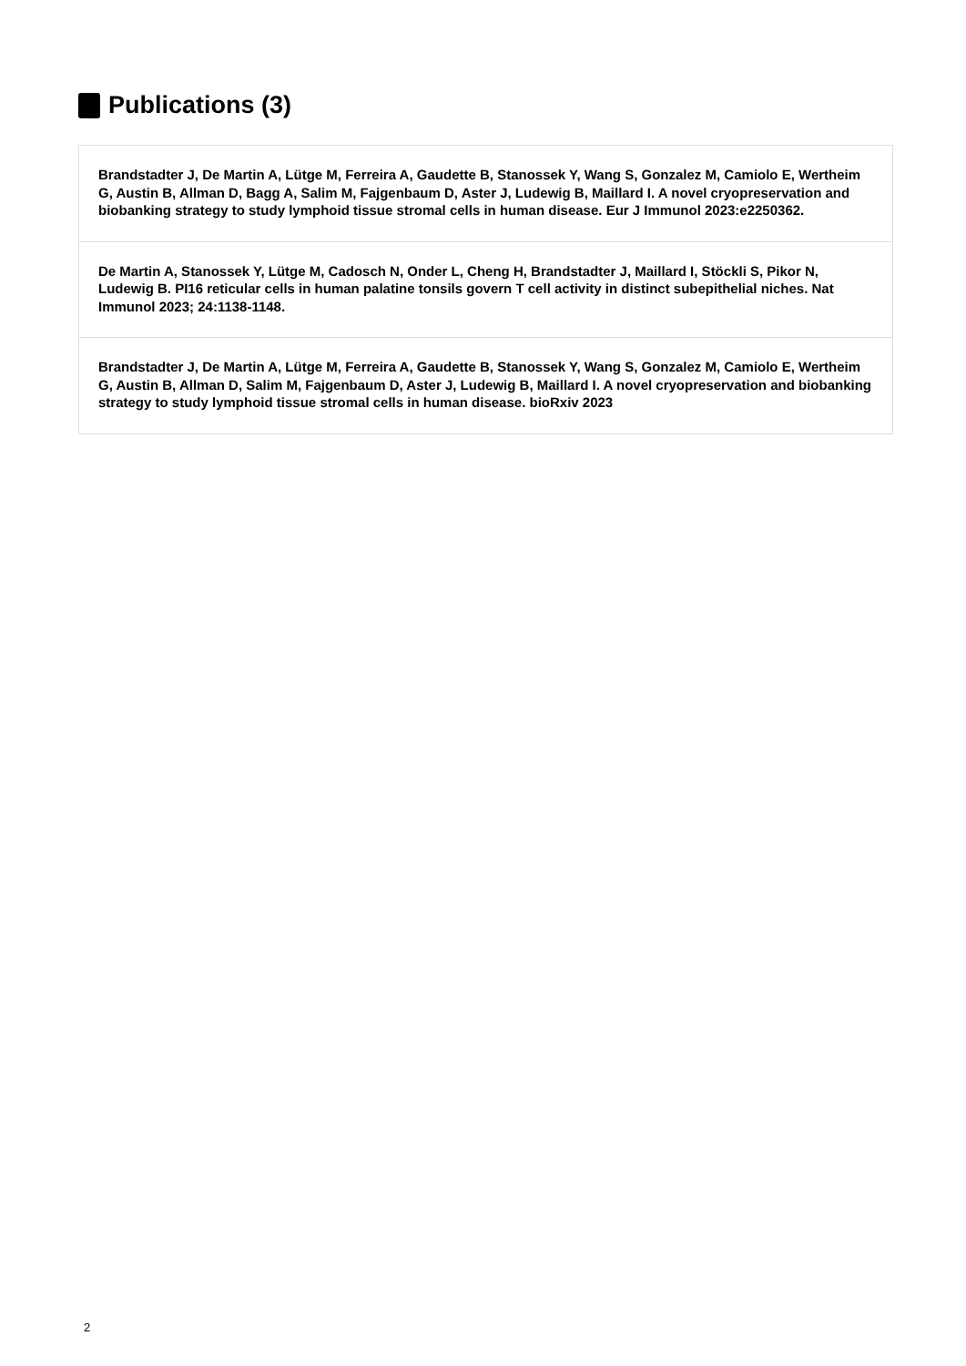Publications (3)
Brandstadter J, De Martin A, Lütge M, Ferreira A, Gaudette B, Stanossek Y, Wang S, Gonzalez M, Camiolo E, Wertheim G, Austin B, Allman D, Bagg A, Salim M, Fajgenbaum D, Aster J, Ludewig B, Maillard I. A novel cryopreservation and biobanking strategy to study lymphoid tissue stromal cells in human disease. Eur J Immunol 2023:e2250362.
De Martin A, Stanossek Y, Lütge M, Cadosch N, Onder L, Cheng H, Brandstadter J, Maillard I, Stöckli S, Pikor N, Ludewig B. PI16 reticular cells in human palatine tonsils govern T cell activity in distinct subepithelial niches. Nat Immunol 2023; 24:1138-1148.
Brandstadter J, De Martin A, Lütge M, Ferreira A, Gaudette B, Stanossek Y, Wang S, Gonzalez M, Camiolo E, Wertheim G, Austin B, Allman D, Salim M, Fajgenbaum D, Aster J, Ludewig B, Maillard I. A novel cryopreservation and biobanking strategy to study lymphoid tissue stromal cells in human disease. bioRxiv 2023
2